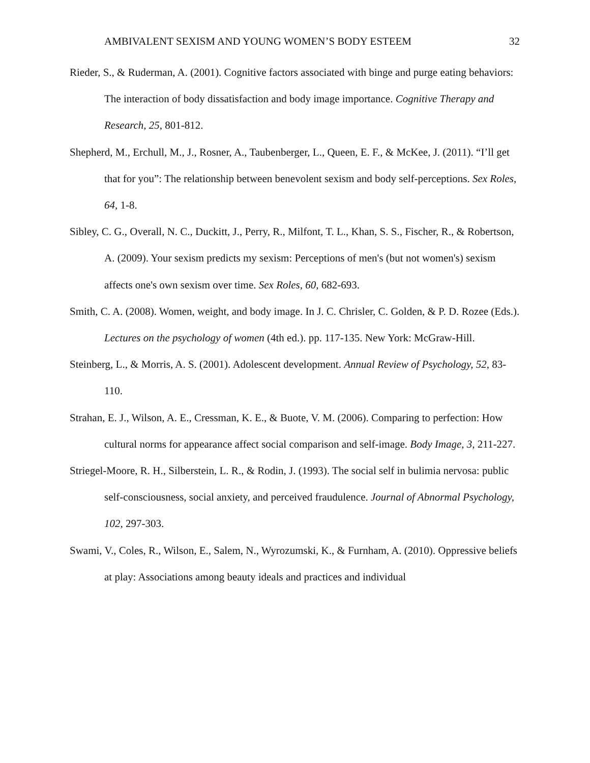AMBIVALENT SEXISM AND YOUNG WOMEN’S BODY ESTEEM 32
Rieder, S., & Ruderman, A. (2001). Cognitive factors associated with binge and purge eating behaviors: The interaction of body dissatisfaction and body image importance. Cognitive Therapy and Research, 25, 801-812.
Shepherd, M., Erchull, M., J., Rosner, A., Taubenberger, L., Queen, E. F., & McKee, J. (2011). “I’ll get that for you”: The relationship between benevolent sexism and body self-perceptions. Sex Roles, 64, 1-8.
Sibley, C. G., Overall, N. C., Duckitt, J., Perry, R., Milfont, T. L., Khan, S. S., Fischer, R., & Robertson, A. (2009). Your sexism predicts my sexism: Perceptions of men's (but not women's) sexism affects one's own sexism over time. Sex Roles, 60, 682-693.
Smith, C. A. (2008). Women, weight, and body image. In J. C. Chrisler, C. Golden, & P. D. Rozee (Eds.). Lectures on the psychology of women (4th ed.). pp. 117-135. New York: McGraw-Hill.
Steinberg, L., & Morris, A. S. (2001). Adolescent development. Annual Review of Psychology, 52, 83-110.
Strahan, E. J., Wilson, A. E., Cressman, K. E., & Buote, V. M. (2006). Comparing to perfection: How cultural norms for appearance affect social comparison and self-image. Body Image, 3, 211-227.
Striegel-Moore, R. H., Silberstein, L. R., & Rodin, J. (1993). The social self in bulimia nervosa: public self-consciousness, social anxiety, and perceived fraudulence. Journal of Abnormal Psychology, 102, 297-303.
Swami, V., Coles, R., Wilson, E., Salem, N., Wyrozumski, K., & Furnham, A. (2010). Oppressive beliefs at play: Associations among beauty ideals and practices and individual